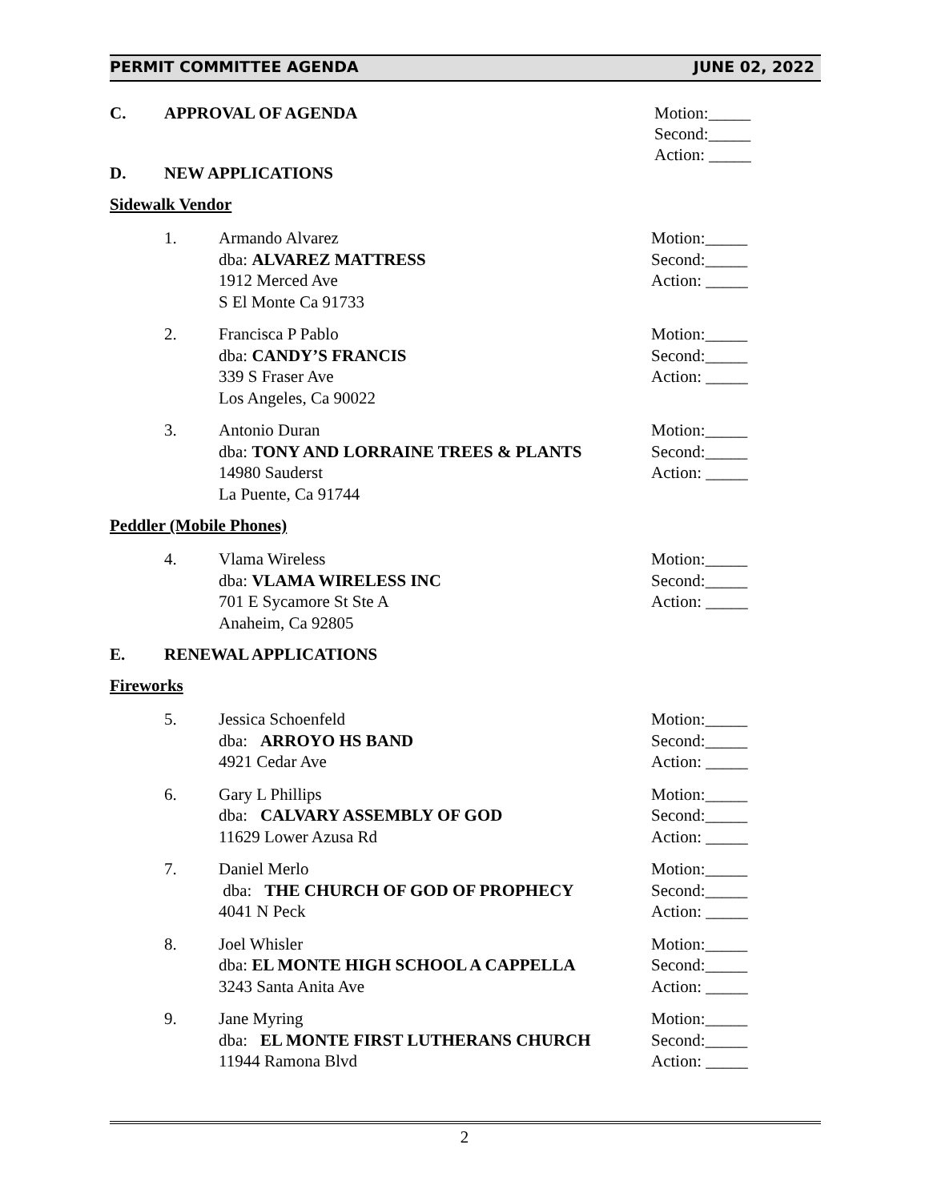PERMIT COMMITTEE AGENDA JUNE 02, 2022
C. APPROVAL OF AGENDA Motion:_____
Second:_____
Action: _____
D. NEW APPLICATIONS
Sidewalk Vendor
1. Armando Alvarez
dba: ALVAREZ MATTRESS
1912 Merced Ave
S El Monte Ca 91733
Motion:_____
Second:_____
Action: _____
2. Francisca P Pablo
dba: CANDY’S FRANCIS
339 S Fraser Ave
Los Angeles, Ca 90022
Motion:_____
Second:_____
Action: _____
3. Antonio Duran
dba: TONY AND LORRAINE TREES & PLANTS
14980 Sauderst
La Puente, Ca 91744
Motion:_____
Second:_____
Action: _____
Peddler (Mobile Phones)
4. Vlama Wireless
dba: VLAMA WIRELESS INC
701 E Sycamore St Ste A
Anaheim, Ca 92805
Motion:_____
Second:_____
Action: _____
E. RENEWAL APPLICATIONS
Fireworks
5. Jessica Schoenfeld
dba: ARROYO HS BAND
4921 Cedar Ave
Motion:_____
Second:_____
Action: _____
6. Gary L Phillips
dba: CALVARY ASSEMBLY OF GOD
11629 Lower Azusa Rd
Motion:_____
Second:_____
Action: _____
7. Daniel Merlo
dba: THE CHURCH OF GOD OF PROPHECY
4041 N Peck
Motion:_____
Second:_____
Action: _____
8. Joel Whisler
dba: EL MONTE HIGH SCHOOL A CAPPELLA
3243 Santa Anita Ave
Motion:_____
Second:_____
Action: _____
9. Jane Myring
dba: EL MONTE FIRST LUTHERANS CHURCH
11944 Ramona Blvd
Motion:_____
Second:_____
Action: _____
2